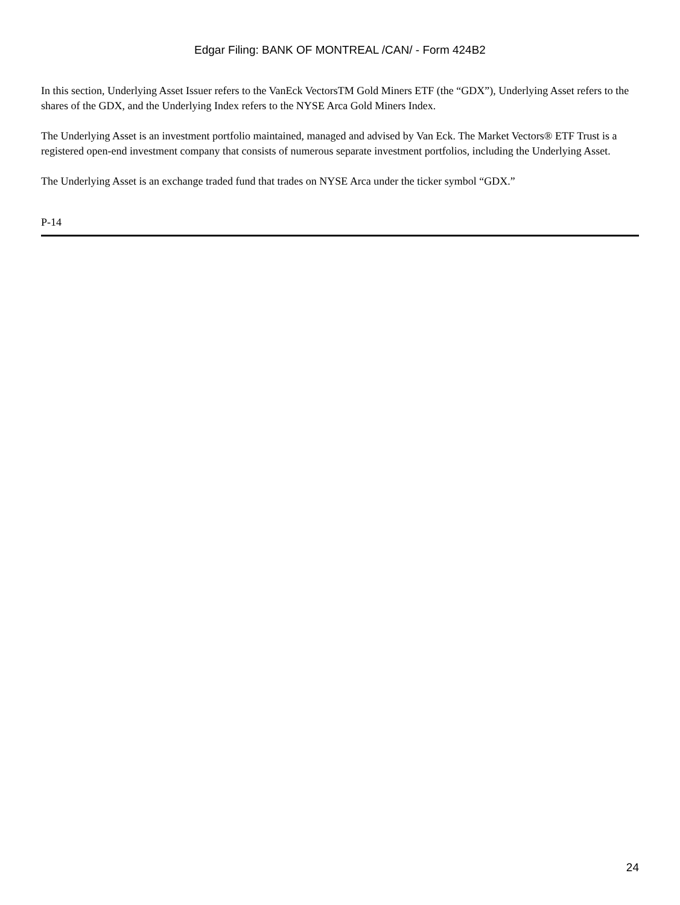Edgar Filing: BANK OF MONTREAL /CAN/ - Form 424B2
In this section, Underlying Asset Issuer refers to the VanEck VectorsTM Gold Miners ETF (the “GDX”), Underlying Asset refers to the shares of the GDX, and the Underlying Index refers to the NYSE Arca Gold Miners Index.
The Underlying Asset is an investment portfolio maintained, managed and advised by Van Eck. The Market Vectors® ETF Trust is a registered open-end investment company that consists of numerous separate investment portfolios, including the Underlying Asset.
The Underlying Asset is an exchange traded fund that trades on NYSE Arca under the ticker symbol “GDX.”
P-14
24